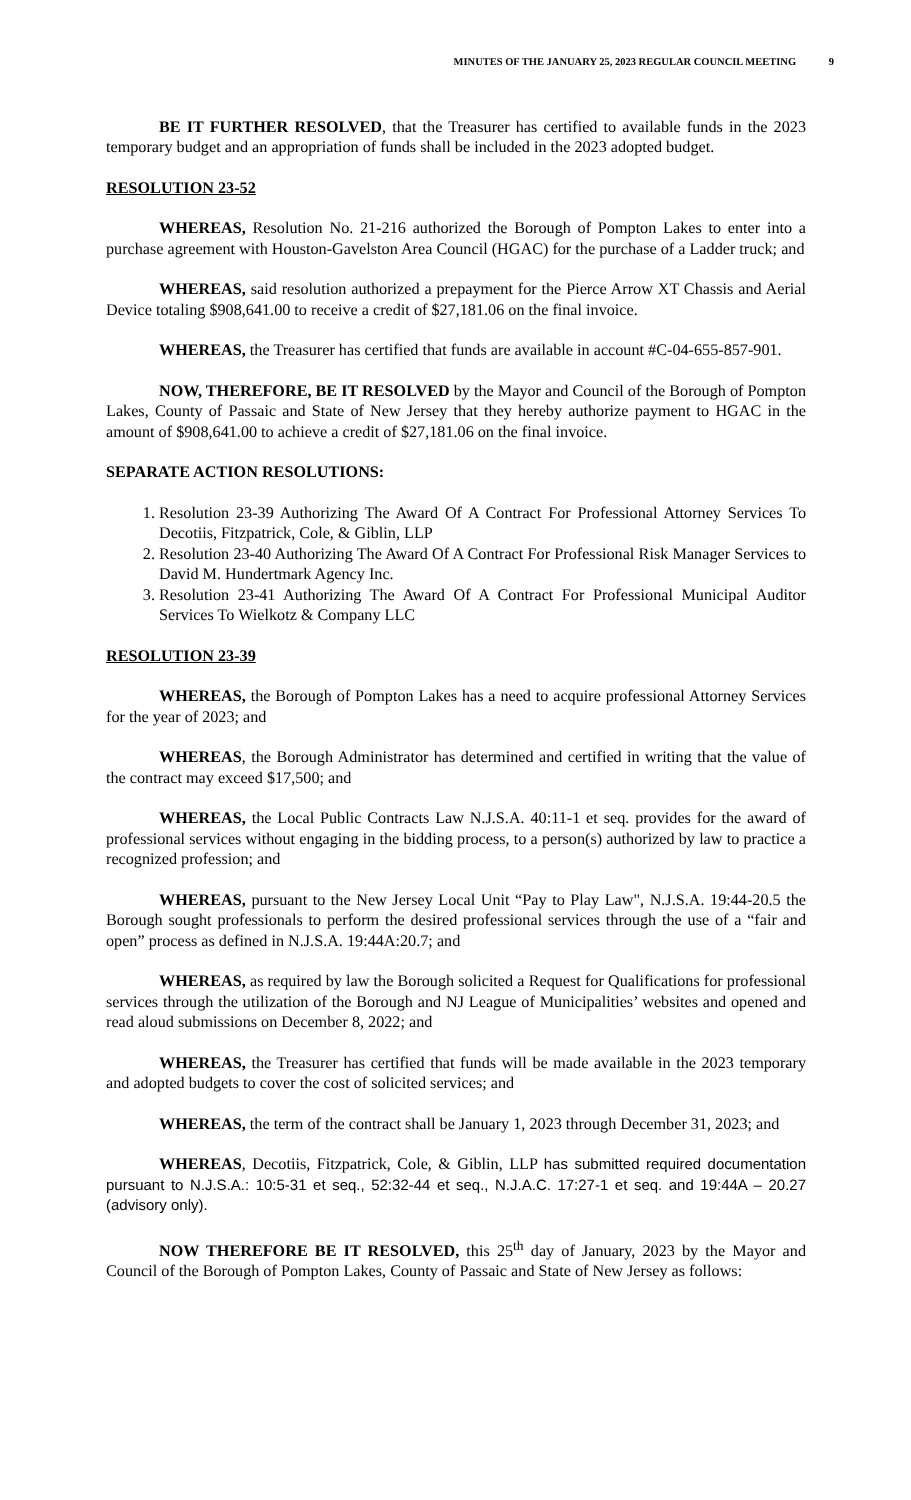MINUTES OF THE JANUARY 25, 2023 REGULAR COUNCIL MEETING 9
BE IT FURTHER RESOLVED, that the Treasurer has certified to available funds in the 2023 temporary budget and an appropriation of funds shall be included in the 2023 adopted budget.
RESOLUTION 23-52
WHEREAS, Resolution No. 21-216 authorized the Borough of Pompton Lakes to enter into a purchase agreement with Houston-Gavelston Area Council (HGAC) for the purchase of a Ladder truck; and
WHEREAS, said resolution authorized a prepayment for the Pierce Arrow XT Chassis and Aerial Device totaling $908,641.00 to receive a credit of $27,181.06 on the final invoice.
WHEREAS, the Treasurer has certified that funds are available in account #C-04-655-857-901.
NOW, THEREFORE, BE IT RESOLVED by the Mayor and Council of the Borough of Pompton Lakes, County of Passaic and State of New Jersey that they hereby authorize payment to HGAC in the amount of $908,641.00 to achieve a credit of $27,181.06 on the final invoice.
SEPARATE ACTION RESOLUTIONS:
1. Resolution 23-39 Authorizing The Award Of A Contract For Professional Attorney Services To Decotiis, Fitzpatrick, Cole, & Giblin, LLP
2. Resolution 23-40 Authorizing The Award Of A Contract For Professional Risk Manager Services to David M. Hundertmark Agency Inc.
3. Resolution 23-41 Authorizing The Award Of A Contract For Professional Municipal Auditor Services To Wielkotz & Company LLC
RESOLUTION 23-39
WHEREAS, the Borough of Pompton Lakes has a need to acquire professional Attorney Services for the year of 2023; and
WHEREAS, the Borough Administrator has determined and certified in writing that the value of the contract may exceed $17,500; and
WHEREAS, the Local Public Contracts Law N.J.S.A. 40:11-1 et seq. provides for the award of professional services without engaging in the bidding process, to a person(s) authorized by law to practice a recognized profession; and
WHEREAS, pursuant to the New Jersey Local Unit “Pay to Play Law", N.J.S.A. 19:44-20.5 the Borough sought professionals to perform the desired professional services through the use of a “fair and open” process as defined in N.J.S.A. 19:44A:20.7; and
WHEREAS, as required by law the Borough solicited a Request for Qualifications for professional services through the utilization of the Borough and NJ League of Municipalities’ websites and opened and read aloud submissions on December 8, 2022; and
WHEREAS, the Treasurer has certified that funds will be made available in the 2023 temporary and adopted budgets to cover the cost of solicited services; and
WHEREAS, the term of the contract shall be January 1, 2023 through December 31, 2023; and
WHEREAS, Decotiis, Fitzpatrick, Cole, & Giblin, LLP has submitted required documentation pursuant to N.J.S.A.: 10:5-31 et seq., 52:32-44 et seq., N.J.A.C. 17:27-1 et seq. and 19:44A – 20.27 (advisory only).
NOW THEREFORE BE IT RESOLVED, this 25<sup>th</sup> day of January, 2023 by the Mayor and Council of the Borough of Pompton Lakes, County of Passaic and State of New Jersey as follows: